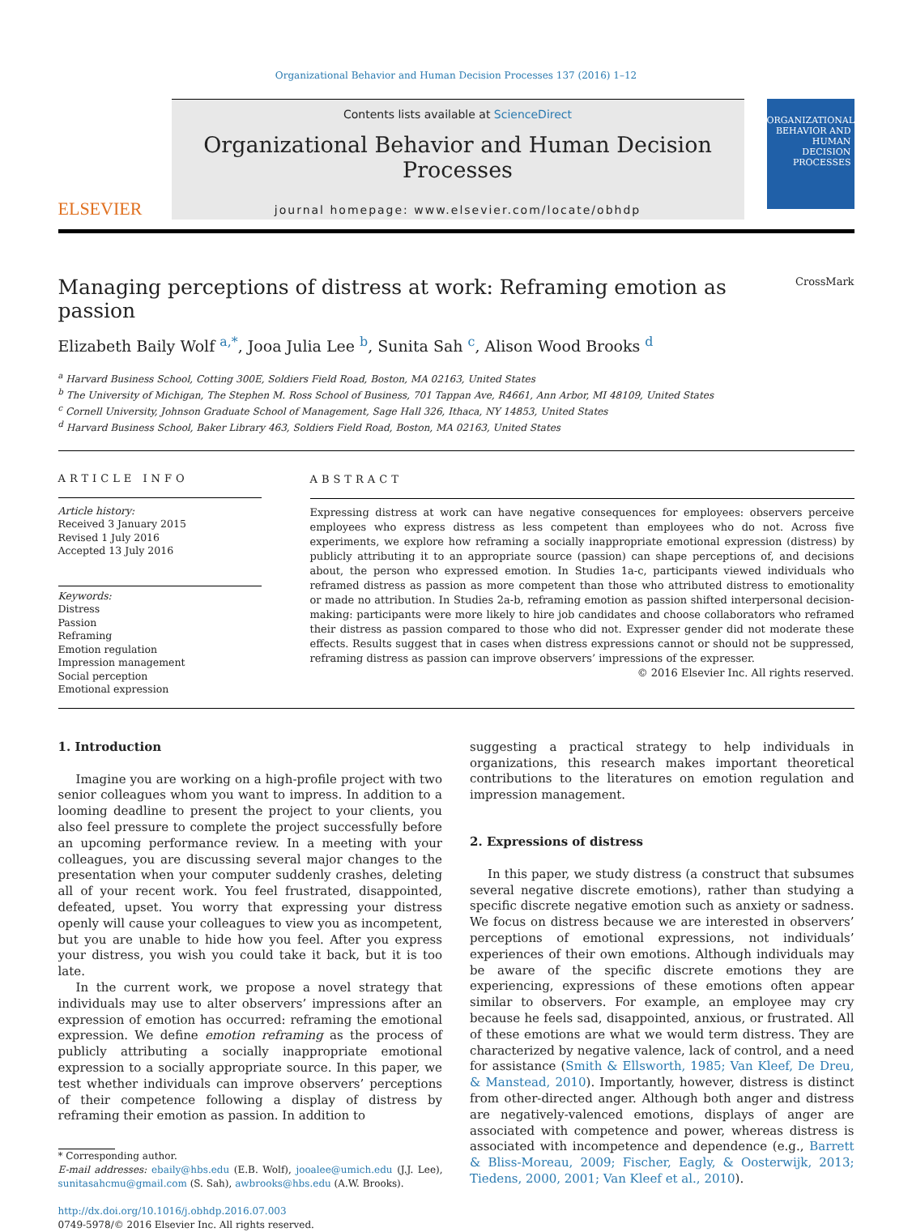Organizational Behavior and Human Decision Processes 137 (2016) 1–12
ELSEVIER
Contents lists available at ScienceDirect
Organizational Behavior and Human Decision Processes
journal homepage: www.elsevier.com/locate/obhdp
ORGANIZATIONAL BEHAVIOR AND HUMAN DECISION PROCESSES
Managing perceptions of distress at work: Reframing emotion as passion
CrossMark
Elizabeth Baily Wolf <sup>a,</sup><sup>*</sup>, Jooa Julia Lee <sup>b</sup>, Sunita Sah <sup>c</sup>, Alison Wood Brooks <sup>d</sup>
<sup>a</sup> Harvard Business School, Cotting 300E, Soldiers Field Road, Boston, MA 02163, United States
<sup>b</sup> The University of Michigan, The Stephen M. Ross School of Business, 701 Tappan Ave, R4661, Ann Arbor, MI 48109, United States
<sup>c</sup> Cornell University, Johnson Graduate School of Management, Sage Hall 326, Ithaca, NY 14853, United States
<sup>d</sup> Harvard Business School, Baker Library 463, Soldiers Field Road, Boston, MA 02163, United States
ARTICLE INFO
Article history:
Received 3 January 2015
Revised 1 July 2016
Accepted 13 July 2016
Keywords:
Distress
Passion
Reframing
Emotion regulation
Impression management
Social perception
Emotional expression
ABSTRACT
Expressing distress at work can have negative consequences for employees: observers perceive employees who express distress as less competent than employees who do not. Across five experiments, we explore how reframing a socially inappropriate emotional expression (distress) by publicly attributing it to an appropriate source (passion) can shape perceptions of, and decisions about, the person who expressed emotion. In Studies 1a-c, participants viewed individuals who reframed distress as passion as more competent than those who attributed distress to emotionality or made no attribution. In Studies 2a-b, reframing emotion as passion shifted interpersonal decision-making: participants were more likely to hire job candidates and choose collaborators who reframed their distress as passion compared to those who did not. Expresser gender did not moderate these effects. Results suggest that in cases when distress expressions cannot or should not be suppressed, reframing distress as passion can improve observers’ impressions of the expresser.
© 2016 Elsevier Inc. All rights reserved.
1. Introduction
Imagine you are working on a high-profile project with two senior colleagues whom you want to impress. In addition to a looming deadline to present the project to your clients, you also feel pressure to complete the project successfully before an upcoming performance review. In a meeting with your colleagues, you are discussing several major changes to the presentation when your computer suddenly crashes, deleting all of your recent work. You feel frustrated, disappointed, defeated, upset. You worry that expressing your distress openly will cause your colleagues to view you as incompetent, but you are unable to hide how you feel. After you express your distress, you wish you could take it back, but it is too late.
In the current work, we propose a novel strategy that individuals may use to alter observers’ impressions after an expression of emotion has occurred: reframing the emotional expression. We define emotion reframing as the process of publicly attributing a socially inappropriate emotional expression to a socially appropriate source. In this paper, we test whether individuals can improve observers’ perceptions of their competence following a display of distress by reframing their emotion as passion. In addition to
* Corresponding author.
E-mail addresses: ebaily@hbs.edu (E.B. Wolf), jooalee@umich.edu (J.J. Lee), sunitasahcmu@gmail.com (S. Sah), awbrooks@hbs.edu (A.W. Brooks).
http://dx.doi.org/10.1016/j.obhdp.2016.07.003
0749-5978/© 2016 Elsevier Inc. All rights reserved.
suggesting a practical strategy to help individuals in organizations, this research makes important theoretical contributions to the literatures on emotion regulation and impression management.
2. Expressions of distress
In this paper, we study distress (a construct that subsumes several negative discrete emotions), rather than studying a specific discrete negative emotion such as anxiety or sadness. We focus on distress because we are interested in observers’ perceptions of emotional expressions, not individuals’ experiences of their own emotions. Although individuals may be aware of the specific discrete emotions they are experiencing, expressions of these emotions often appear similar to observers. For example, an employee may cry because he feels sad, disappointed, anxious, or frustrated. All of these emotions are what we would term distress. They are characterized by negative valence, lack of control, and a need for assistance (Smith & Ellsworth, 1985; Van Kleef, De Dreu, & Manstead, 2010). Importantly, however, distress is distinct from other-directed anger. Although both anger and distress are negatively-valenced emotions, displays of anger are associated with competence and power, whereas distress is associated with incompetence and dependence (e.g., Barrett & Bliss-Moreau, 2009; Fischer, Eagly, & Oosterwijk, 2013; Tiedens, 2000, 2001; Van Kleef et al., 2010).